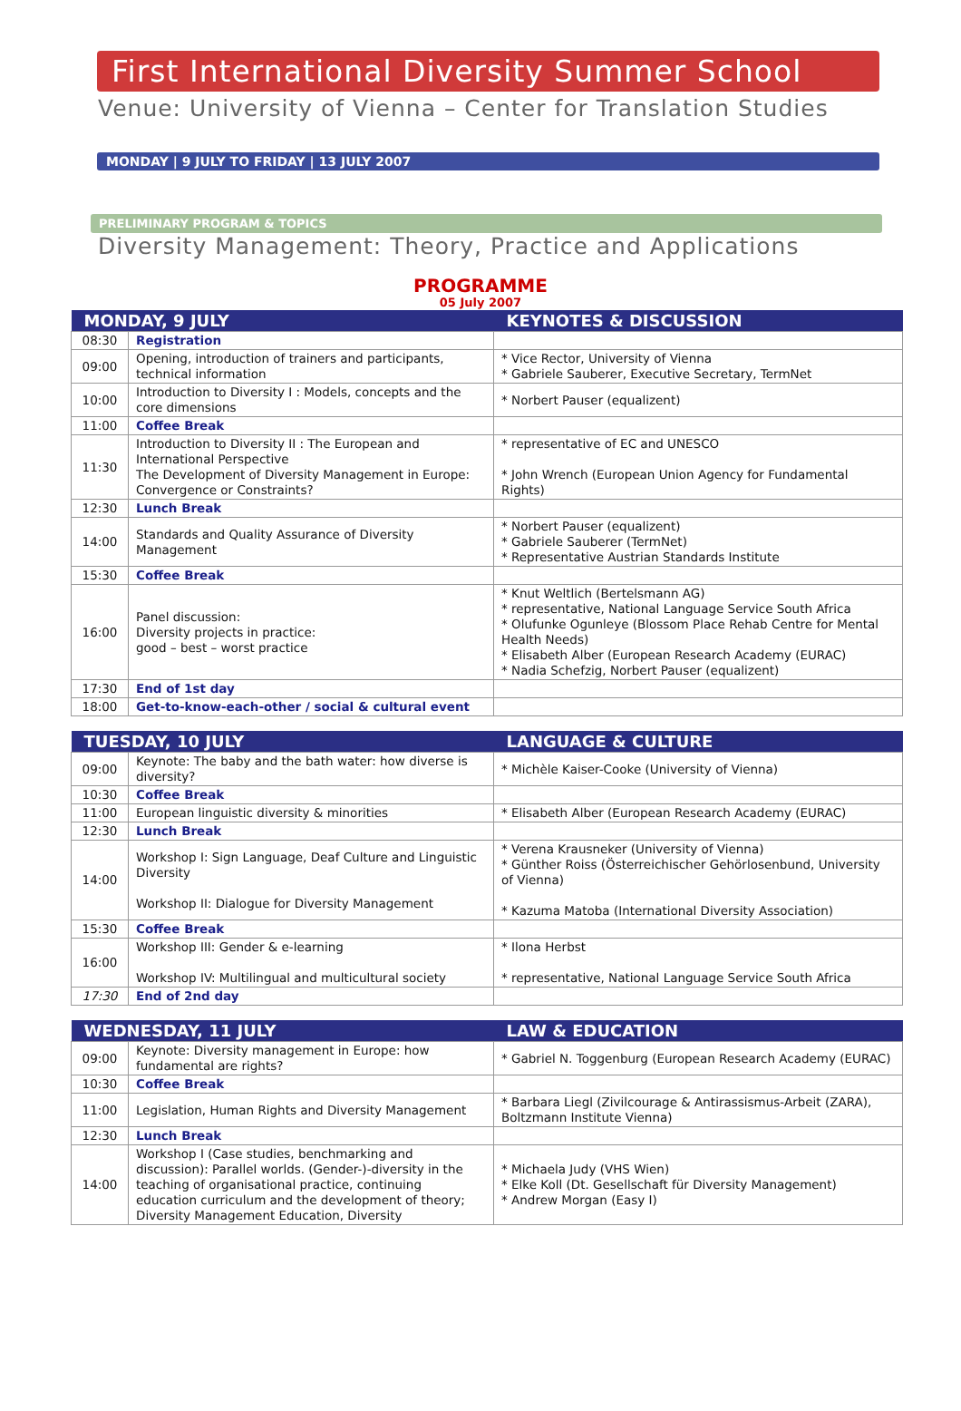First International Diversity Summer School
Venue: University of Vienna – Center for Translation Studies
MONDAY | 9 JULY TO FRIDAY | 13 JULY 2007
PRELIMINARY PROGRAM & TOPICS
Diversity Management: Theory, Practice and Applications
PROGRAMME
05 July 2007
| MONDAY, 9 JULY | | KEYNOTES & DISCUSSION |
| --- | --- | --- |
| 08:30 | Registration | |
| 09:00 | Opening, introduction of trainers and participants, technical information | * Vice Rector, University of Vienna * Gabriele Sauberer, Executive Secretary, TermNet |
| 10:00 | Introduction to Diversity I : Models, concepts and the core dimensions | * Norbert Pauser (equalizent) |
| 11:00 | Coffee Break | |
| 11:30 | Introduction to Diversity II : The European and International Perspective The Development of Diversity Management in Europe: Convergence or Constraints? | * representative of EC and UNESCO * John Wrench (European Union Agency for Fundamental Rights) |
| 12:30 | Lunch Break | |
| 14:00 | Standards and Quality Assurance of Diversity Management | * Norbert Pauser (equalizent) * Gabriele Sauberer (TermNet) * Representative Austrian Standards Institute |
| 15:30 | Coffee Break | |
| 16:00 | Panel discussion: Diversity projects in practice: good – best – worst practice | * Knut Weltlich (Bertelsmann AG) * representative, National Language Service South Africa * Olufunke Ogunleye (Blossom Place Rehab Centre for Mental Health Needs) * Elisabeth Alber (European Research Academy (EURAC) * Nadia Schefzig, Norbert Pauser (equalizent) |
| 17:30 | End of 1st day | |
| 18:00 | Get-to-know-each-other / social & cultural event | |
| TUESDAY, 10 JULY | | LANGUAGE & CULTURE |
| --- | --- | --- |
| 09:00 | Keynote: The baby and the bath water: how diverse is diversity? | * Michèle Kaiser-Cooke (University of Vienna) |
| 10:30 | Coffee Break | |
| 11:00 | European linguistic diversity & minorities | * Elisabeth Alber (European Research Academy (EURAC) |
| 12:30 | Lunch Break | |
| 14:00 | Workshop I: Sign Language, Deaf Culture and Linguistic Diversity Workshop II: Dialogue for Diversity Management | * Verena Krausneker (University of Vienna) * Günther Roiss (Österreichischer Gehörlosenbund, University of Vienna) * Kazuma Matoba (International Diversity Association) |
| 15:30 | Coffee Break | |
| 16:00 | Workshop III: Gender & e-learning Workshop IV: Multilingual and multicultural society | * Ilona Herbst * representative, National Language Service South Africa |
| 17:30 | End of 2nd day | |
| WEDNESDAY, 11 JULY | | LAW & EDUCATION |
| --- | --- | --- |
| 09:00 | Keynote: Diversity management in Europe: how fundamental are rights? | * Gabriel N. Toggenburg (European Research Academy (EURAC) |
| 10:30 | Coffee Break | |
| 11:00 | Legislation, Human Rights and Diversity Management | * Barbara Liegl (Zivilcourage & Antirassismus-Arbeit (ZARA), Boltzmann Institute Vienna) |
| 12:30 | Lunch Break | |
| 14:00 | Workshop I (Case studies, benchmarking and discussion): Parallel worlds. (Gender-)-diversity in the teaching of organisational practice, continuing education curriculum and the development of theory; Diversity Management Education, Diversity | * Michaela Judy (VHS Wien) * Elke Koll (Dt. Gesellschaft für Diversity Management) * Andrew Morgan (Easy I) |